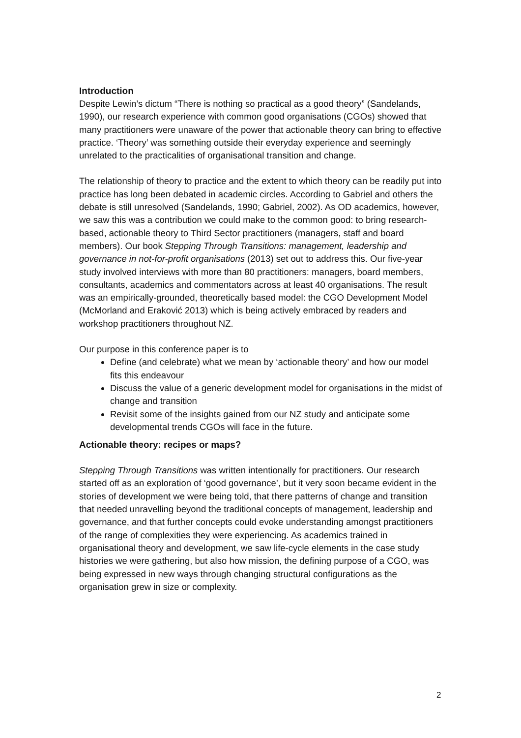Introduction
Despite Lewin’s dictum “There is nothing so practical as a good theory” (Sandelands, 1990), our research experience with common good organisations (CGOs) showed that many practitioners were unaware of the power that actionable theory can bring to effective practice. ‘Theory’ was something outside their everyday experience and seemingly unrelated to the practicalities of organisational transition and change.
The relationship of theory to practice and the extent to which theory can be readily put into practice has long been debated in academic circles. According to Gabriel and others the debate is still unresolved (Sandelands, 1990; Gabriel, 2002). As OD academics, however, we saw this was a contribution we could make to the common good: to bring research-based, actionable theory to Third Sector practitioners (managers, staff and board members). Our book Stepping Through Transitions: management, leadership and governance in not-for-profit organisations (2013) set out to address this. Our five-year study involved interviews with more than 80 practitioners: managers, board members, consultants, academics and commentators across at least 40 organisations. The result was an empirically-grounded, theoretically based model: the CGO Development Model (McMorland and Eraković 2013) which is being actively embraced by readers and workshop practitioners throughout NZ.
Our purpose in this conference paper is to
Define (and celebrate) what we mean by ‘actionable theory’ and how our model fits this endeavour
Discuss the value of a generic development model for organisations in the midst of change and transition
Revisit some of the insights gained from our NZ study and anticipate some developmental trends CGOs will face in the future.
Actionable theory: recipes or maps?
Stepping Through Transitions was written intentionally for practitioners. Our research started off as an exploration of ‘good governance’, but it very soon became evident in the stories of development we were being told, that there patterns of change and transition that needed unravelling beyond the traditional concepts of management, leadership and governance, and that further concepts could evoke understanding amongst practitioners of the range of complexities they were experiencing. As academics trained in organisational theory and development, we saw life-cycle elements in the case study histories we were gathering, but also how mission, the defining purpose of a CGO, was being expressed in new ways through changing structural configurations as the organisation grew in size or complexity.
2